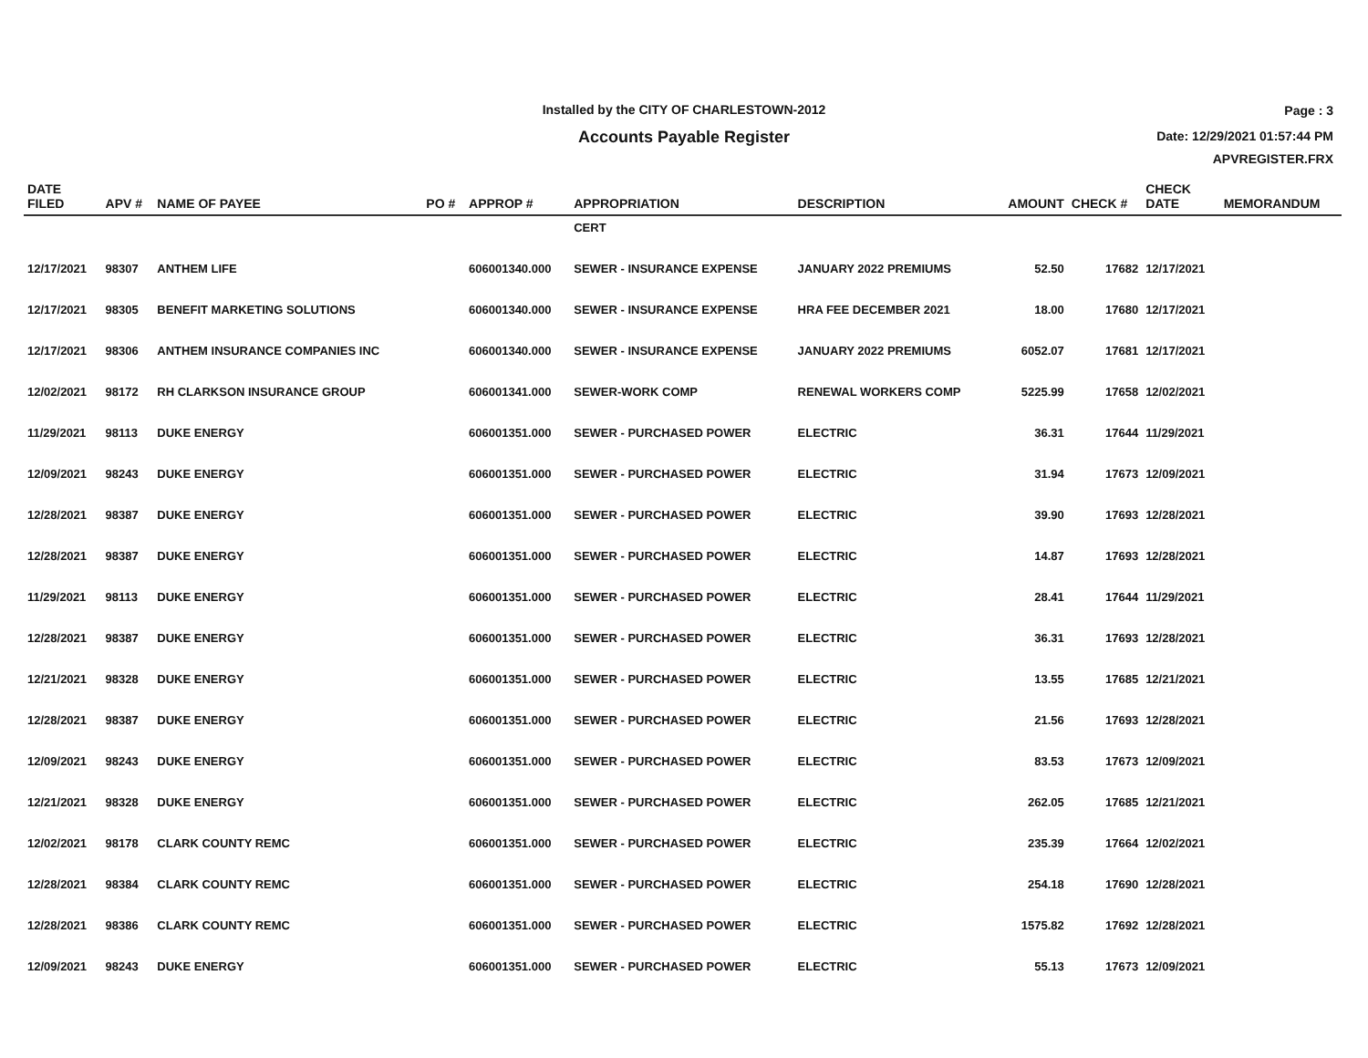Installed by the CITY OF CHARLESTOWN-2012
Accounts Payable Register
Page : 3
Date: 12/29/2021 01:57:44 PM
APVREGISTER.FRX
| DATE FILED | APV # | NAME OF PAYEE | PO # | APPROP # | APPROPRIATION | DESCRIPTION | AMOUNT | CHECK # | CHECK DATE | MEMORANDUM |
| --- | --- | --- | --- | --- | --- | --- | --- | --- | --- | --- |
| | | | | | CERT | | | | | |
| 12/17/2021 | 98307 | ANTHEM LIFE | | 606001340.000 | SEWER - INSURANCE EXPENSE | JANUARY 2022 PREMIUMS | 52.50 | 17682 | 12/17/2021 | |
| 12/17/2021 | 98305 | BENEFIT MARKETING SOLUTIONS | | 606001340.000 | SEWER - INSURANCE EXPENSE | HRA FEE DECEMBER 2021 | 18.00 | 17680 | 12/17/2021 | |
| 12/17/2021 | 98306 | ANTHEM INSURANCE COMPANIES INC | | 606001340.000 | SEWER - INSURANCE EXPENSE | JANUARY 2022 PREMIUMS | 6052.07 | 17681 | 12/17/2021 | |
| 12/02/2021 | 98172 | RH CLARKSON INSURANCE GROUP | | 606001341.000 | SEWER-WORK COMP | RENEWAL WORKERS COMP | 5225.99 | 17658 | 12/02/2021 | |
| 11/29/2021 | 98113 | DUKE ENERGY | | 606001351.000 | SEWER - PURCHASED POWER | ELECTRIC | 36.31 | 17644 | 11/29/2021 | |
| 12/09/2021 | 98243 | DUKE ENERGY | | 606001351.000 | SEWER - PURCHASED POWER | ELECTRIC | 31.94 | 17673 | 12/09/2021 | |
| 12/28/2021 | 98387 | DUKE ENERGY | | 606001351.000 | SEWER - PURCHASED POWER | ELECTRIC | 39.90 | 17693 | 12/28/2021 | |
| 12/28/2021 | 98387 | DUKE ENERGY | | 606001351.000 | SEWER - PURCHASED POWER | ELECTRIC | 14.87 | 17693 | 12/28/2021 | |
| 11/29/2021 | 98113 | DUKE ENERGY | | 606001351.000 | SEWER - PURCHASED POWER | ELECTRIC | 28.41 | 17644 | 11/29/2021 | |
| 12/28/2021 | 98387 | DUKE ENERGY | | 606001351.000 | SEWER - PURCHASED POWER | ELECTRIC | 36.31 | 17693 | 12/28/2021 | |
| 12/21/2021 | 98328 | DUKE ENERGY | | 606001351.000 | SEWER - PURCHASED POWER | ELECTRIC | 13.55 | 17685 | 12/21/2021 | |
| 12/28/2021 | 98387 | DUKE ENERGY | | 606001351.000 | SEWER - PURCHASED POWER | ELECTRIC | 21.56 | 17693 | 12/28/2021 | |
| 12/09/2021 | 98243 | DUKE ENERGY | | 606001351.000 | SEWER - PURCHASED POWER | ELECTRIC | 83.53 | 17673 | 12/09/2021 | |
| 12/21/2021 | 98328 | DUKE ENERGY | | 606001351.000 | SEWER - PURCHASED POWER | ELECTRIC | 262.05 | 17685 | 12/21/2021 | |
| 12/02/2021 | 98178 | CLARK COUNTY REMC | | 606001351.000 | SEWER - PURCHASED POWER | ELECTRIC | 235.39 | 17664 | 12/02/2021 | |
| 12/28/2021 | 98384 | CLARK COUNTY REMC | | 606001351.000 | SEWER - PURCHASED POWER | ELECTRIC | 254.18 | 17690 | 12/28/2021 | |
| 12/28/2021 | 98386 | CLARK COUNTY REMC | | 606001351.000 | SEWER - PURCHASED POWER | ELECTRIC | 1575.82 | 17692 | 12/28/2021 | |
| 12/09/2021 | 98243 | DUKE ENERGY | | 606001351.000 | SEWER - PURCHASED POWER | ELECTRIC | 55.13 | 17673 | 12/09/2021 | |